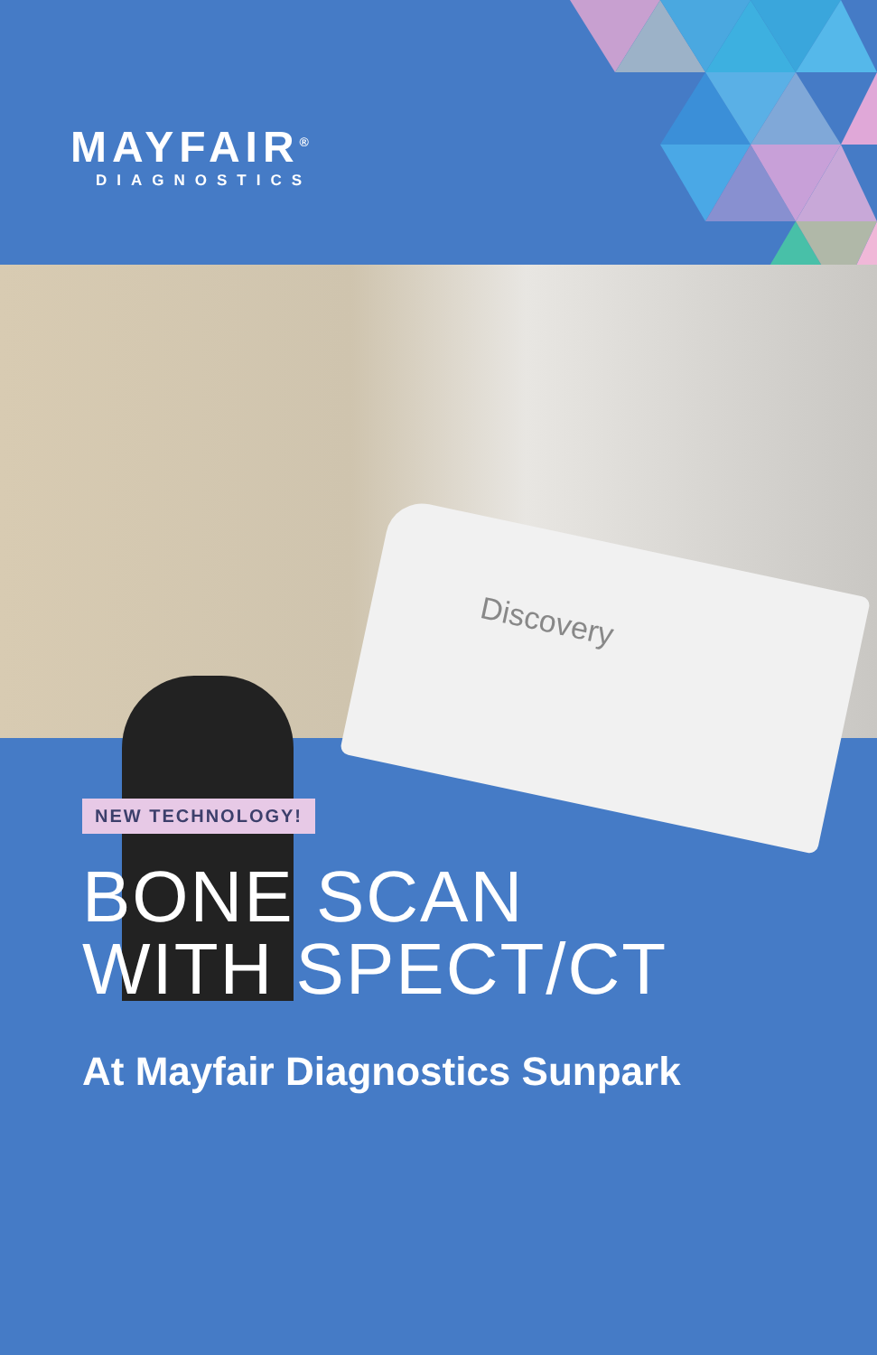MAYFAIR<sup>®</sup>
DIAGNOSTICS
Discovery
NEW TECHNOLOGY!
BONE SCAN
WITH SPECT/CT
At Mayfair Diagnostics Sunpark